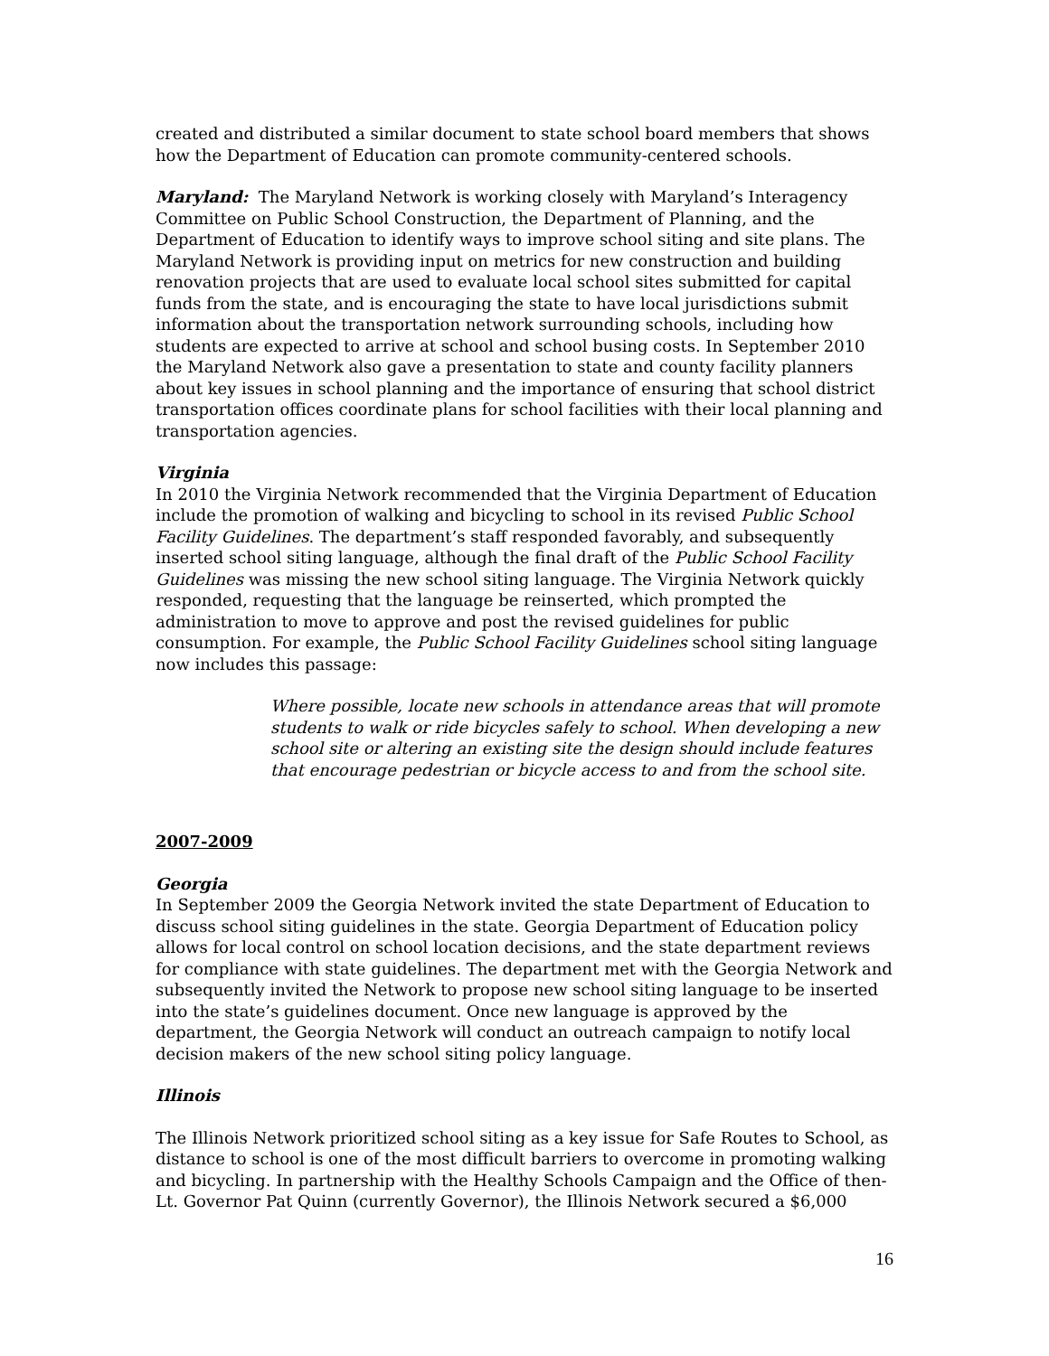created and distributed a similar document to state school board members that shows how the Department of Education can promote community-centered schools.
Maryland: The Maryland Network is working closely with Maryland’s Interagency Committee on Public School Construction, the Department of Planning, and the Department of Education to identify ways to improve school siting and site plans. The Maryland Network is providing input on metrics for new construction and building renovation projects that are used to evaluate local school sites submitted for capital funds from the state, and is encouraging the state to have local jurisdictions submit information about the transportation network surrounding schools, including how students are expected to arrive at school and school busing costs. In September 2010 the Maryland Network also gave a presentation to state and county facility planners about key issues in school planning and the importance of ensuring that school district transportation offices coordinate plans for school facilities with their local planning and transportation agencies.
Virginia
In 2010 the Virginia Network recommended that the Virginia Department of Education include the promotion of walking and bicycling to school in its revised Public School Facility Guidelines. The department’s staff responded favorably, and subsequently inserted school siting language, although the final draft of the Public School Facility Guidelines was missing the new school siting language. The Virginia Network quickly responded, requesting that the language be reinserted, which prompted the administration to move to approve and post the revised guidelines for public consumption. For example, the Public School Facility Guidelines school siting language now includes this passage:
Where possible, locate new schools in attendance areas that will promote students to walk or ride bicycles safely to school. When developing a new school site or altering an existing site the design should include features that encourage pedestrian or bicycle access to and from the school site.
2007-2009
Georgia
In September 2009 the Georgia Network invited the state Department of Education to discuss school siting guidelines in the state. Georgia Department of Education policy allows for local control on school location decisions, and the state department reviews for compliance with state guidelines. The department met with the Georgia Network and subsequently invited the Network to propose new school siting language to be inserted into the state’s guidelines document. Once new language is approved by the department, the Georgia Network will conduct an outreach campaign to notify local decision makers of the new school siting policy language.
Illinois
The Illinois Network prioritized school siting as a key issue for Safe Routes to School, as distance to school is one of the most difficult barriers to overcome in promoting walking and bicycling. In partnership with the Healthy Schools Campaign and the Office of then-Lt. Governor Pat Quinn (currently Governor), the Illinois Network secured a $6,000
16